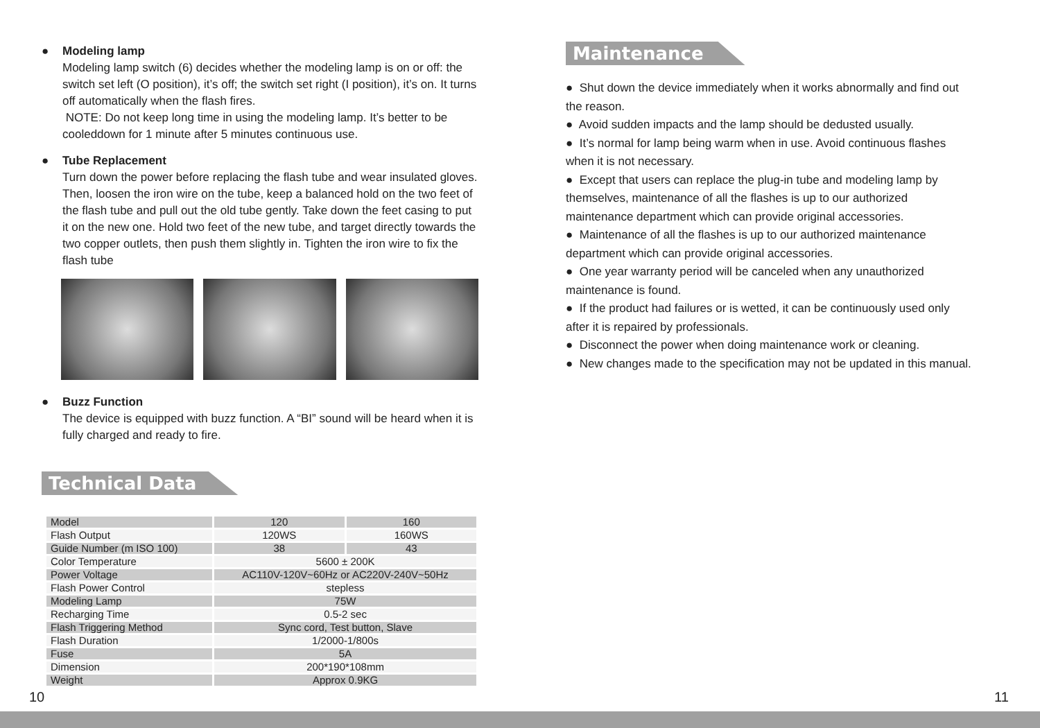● Modeling lamp
Modeling lamp switch (6) decides whether the modeling lamp is on or off: the switch set left (O position), it’s off; the switch set right (I position), it’s on. It turns off automatically when the flash fires.
NOTE: Do not keep long time in using the modeling lamp. It’s better to be cooleddown for 1 minute after 5 minutes continuous use.
● Tube Replacement
Turn down the power before replacing the flash tube and wear insulated gloves. Then, loosen the iron wire on the tube, keep a balanced hold on the two feet of the flash tube and pull out the old tube gently. Take down the feet casing to put it on the new one. Hold two feet of the new tube, and target directly towards the two copper outlets, then push them slightly in. Tighten the iron wire to fix the flash tube
● Buzz Function
The device is equipped with buzz function. A “BI” sound will be heard when it is fully charged and ready to fire.
Technical Data
| Model | 120 | 160 |
| Flash Output | 120WS | 160WS |
| Guide Number (m ISO 100) | 38 | 43 |
| Color Temperature | 5600 ± 200K | |
| Power Voltage | AC110V-120V~60Hz or AC220V-240V~50Hz | |
| Flash Power Control | stepless | |
| Modeling Lamp | 75W | |
| Recharging Time | 0.5-2 sec | |
| Flash Triggering Method | Sync cord, Test button, Slave | |
| Flash Duration | 1/2000-1/800s | |
| Fuse | 5A | |
| Dimension | 200*190*108mm | |
| Weight | Approx 0.9KG | |
Maintenance
● Shut down the device immediately when it works abnormally and find out the reason.
● Avoid sudden impacts and the lamp should be dedusted usually.
● It’s normal for lamp being warm when in use. Avoid continuous flashes when it is not necessary.
● Except that users can replace the plug-in tube and modeling lamp by themselves, maintenance of all the flashes is up to our authorized maintenance department which can provide original accessories.
● Maintenance of all the flashes is up to our authorized maintenance department which can provide original accessories.
● One year warranty period will be canceled when any unauthorized maintenance is found.
● If the product had failures or is wetted, it can be continuously used only after it is repaired by professionals.
● Disconnect the power when doing maintenance work or cleaning.
● New changes made to the specification may not be updated in this manual.
10 11